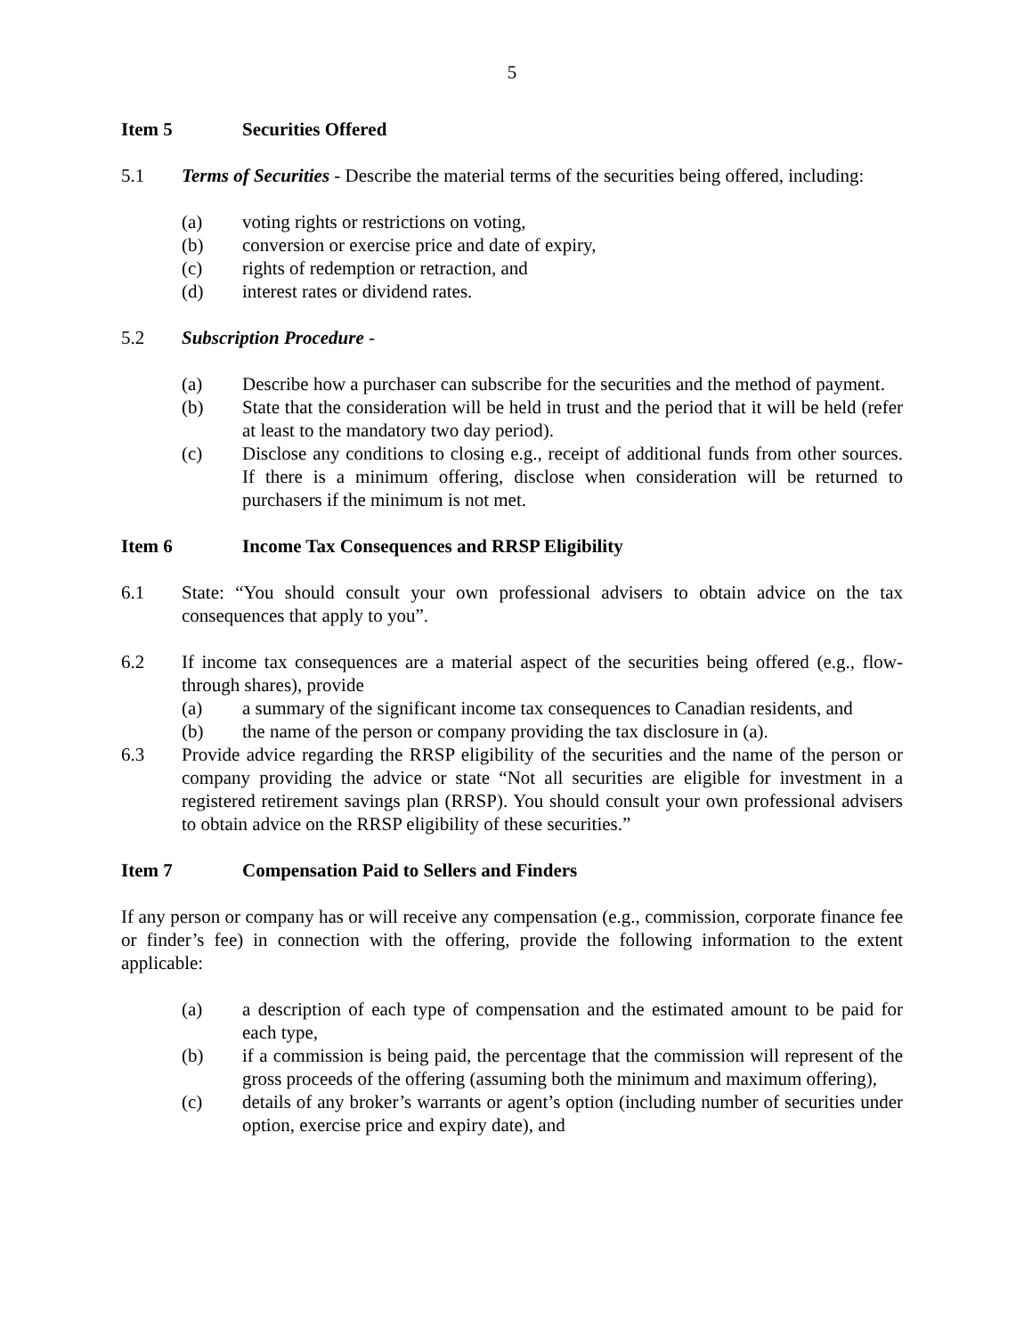5
Item 5 Securities Offered
5.1 Terms of Securities - Describe the material terms of the securities being offered, including:
(a) voting rights or restrictions on voting,
(b) conversion or exercise price and date of expiry,
(c) rights of redemption or retraction, and
(d) interest rates or dividend rates.
5.2 Subscription Procedure -
(a) Describe how a purchaser can subscribe for the securities and the method of payment.
(b) State that the consideration will be held in trust and the period that it will be held (refer at least to the mandatory two day period).
(c) Disclose any conditions to closing e.g., receipt of additional funds from other sources. If there is a minimum offering, disclose when consideration will be returned to purchasers if the minimum is not met.
Item 6 Income Tax Consequences and RRSP Eligibility
6.1 State: “You should consult your own professional advisers to obtain advice on the tax consequences that apply to you”.
6.2 If income tax consequences are a material aspect of the securities being offered (e.g., flow-through shares), provide
(a) a summary of the significant income tax consequences to Canadian residents, and
(b) the name of the person or company providing the tax disclosure in (a).
6.3 Provide advice regarding the RRSP eligibility of the securities and the name of the person or company providing the advice or state “Not all securities are eligible for investment in a registered retirement savings plan (RRSP). You should consult your own professional advisers to obtain advice on the RRSP eligibility of these securities.”
Item 7 Compensation Paid to Sellers and Finders
If any person or company has or will receive any compensation (e.g., commission, corporate finance fee or finder’s fee) in connection with the offering, provide the following information to the extent applicable:
(a) a description of each type of compensation and the estimated amount to be paid for each type,
(b) if a commission is being paid, the percentage that the commission will represent of the gross proceeds of the offering (assuming both the minimum and maximum offering),
(c) details of any broker’s warrants or agent’s option (including number of securities under option, exercise price and expiry date), and